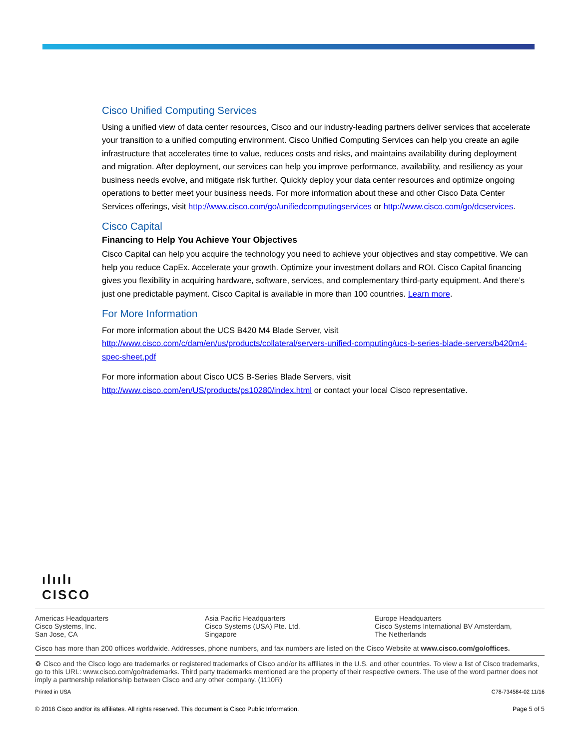Cisco Unified Computing Services
Using a unified view of data center resources, Cisco and our industry-leading partners deliver services that accelerate your transition to a unified computing environment. Cisco Unified Computing Services can help you create an agile infrastructure that accelerates time to value, reduces costs and risks, and maintains availability during deployment and migration. After deployment, our services can help you improve performance, availability, and resiliency as your business needs evolve, and mitigate risk further. Quickly deploy your data center resources and optimize ongoing operations to better meet your business needs. For more information about these and other Cisco Data Center Services offerings, visit http://www.cisco.com/go/unifiedcomputingservices or http://www.cisco.com/go/dcservices.
Cisco Capital
Financing to Help You Achieve Your Objectives
Cisco Capital can help you acquire the technology you need to achieve your objectives and stay competitive. We can help you reduce CapEx. Accelerate your growth. Optimize your investment dollars and ROI. Cisco Capital financing gives you flexibility in acquiring hardware, software, services, and complementary third-party equipment. And there’s just one predictable payment. Cisco Capital is available in more than 100 countries. Learn more.
For More Information
For more information about the UCS B420 M4 Blade Server, visit http://www.cisco.com/c/dam/en/us/products/collateral/servers-unified-computing/ucs-b-series-blade-servers/b420m4-spec-sheet.pdf
For more information about Cisco UCS B-Series Blade Servers, visit http://www.cisco.com/en/US/products/ps10280/index.html or contact your local Cisco representative.
ılıılı
CISCO
Americas Headquarters
Cisco Systems, Inc.
San Jose, CA
Asia Pacific Headquarters
Cisco Systems (USA) Pte. Ltd.
Singapore
Europe Headquarters
Cisco Systems International BV Amsterdam,
The Netherlands
Cisco has more than 200 offices worldwide. Addresses, phone numbers, and fax numbers are listed on the Cisco Website at www.cisco.com/go/offices.
♻ Cisco and the Cisco logo are trademarks or registered trademarks of Cisco and/or its affiliates in the U.S. and other countries. To view a list of Cisco trademarks, go to this URL: www.cisco.com/go/trademarks. Third party trademarks mentioned are the property of their respective owners. The use of the word partner does not imply a partnership relationship between Cisco and any other company. (1110R)
Printed in USA C78-734584-02 11/16
© 2016 Cisco and/or its affiliates. All rights reserved. This document is Cisco Public Information. Page 5 of 5